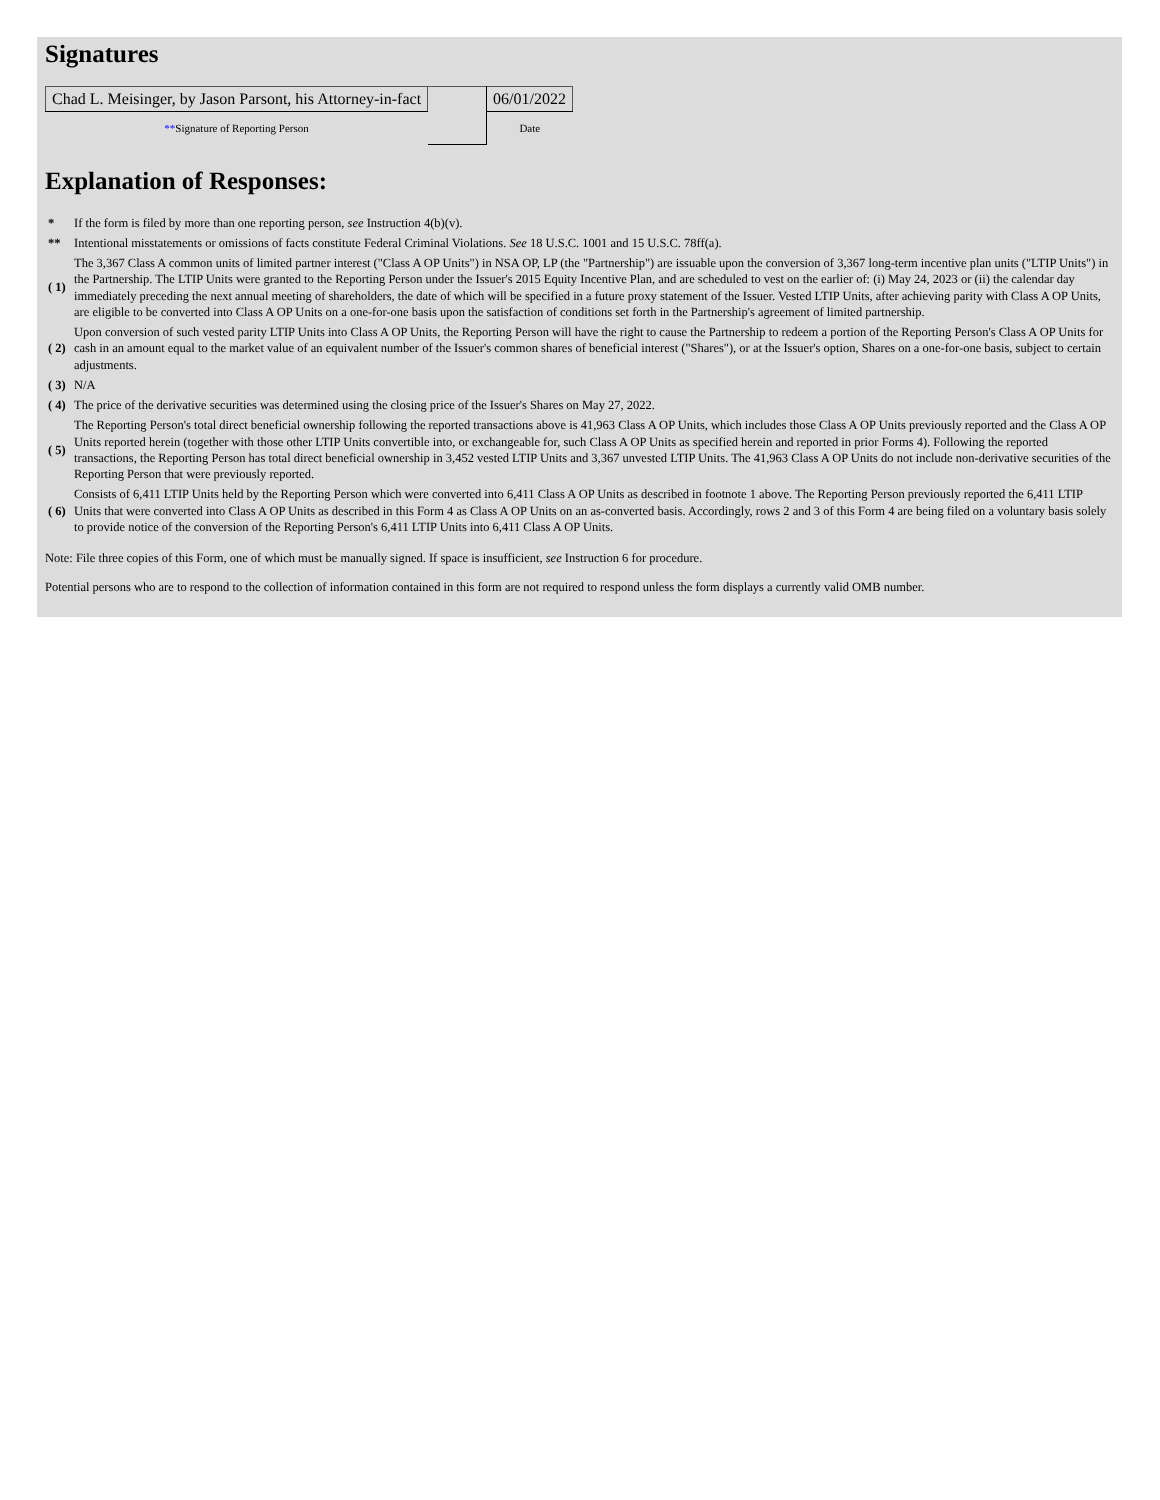Signatures
| Chad L. Meisinger, by Jason Parsont, his Attorney-in-fact | | 06/01/2022 |
| ** Signature of Reporting Person | | Date |
Explanation of Responses:
| * | If the form is filed by more than one reporting person, see Instruction 4(b)(v). |
| ** | Intentional misstatements or omissions of facts constitute Federal Criminal Violations. See 18 U.S.C. 1001 and 15 U.S.C. 78ff(a). |
| ( 1) | The 3,367 Class A common units of limited partner interest ("Class A OP Units") in NSA OP, LP (the "Partnership") are issuable upon the conversion of 3,367 long-term incentive plan units ("LTIP Units") in the Partnership. The LTIP Units were granted to the Reporting Person under the Issuer's 2015 Equity Incentive Plan, and are scheduled to vest on the earlier of: (i) May 24, 2023 or (ii) the calendar day immediately preceding the next annual meeting of shareholders, the date of which will be specified in a future proxy statement of the Issuer. Vested LTIP Units, after achieving parity with Class A OP Units, are eligible to be converted into Class A OP Units on a one-for-one basis upon the satisfaction of conditions set forth in the Partnership's agreement of limited partnership. |
| ( 2) | Upon conversion of such vested parity LTIP Units into Class A OP Units, the Reporting Person will have the right to cause the Partnership to redeem a portion of the Reporting Person's Class A OP Units for cash in an amount equal to the market value of an equivalent number of the Issuer's common shares of beneficial interest ("Shares"), or at the Issuer's option, Shares on a one-for-one basis, subject to certain adjustments. |
| ( 3) | N/A |
| ( 4) | The price of the derivative securities was determined using the closing price of the Issuer's Shares on May 27, 2022. |
| ( 5) | The Reporting Person's total direct beneficial ownership following the reported transactions above is 41,963 Class A OP Units, which includes those Class A OP Units previously reported and the Class A OP Units reported herein (together with those other LTIP Units convertible into, or exchangeable for, such Class A OP Units as specified herein and reported in prior Forms 4). Following the reported transactions, the Reporting Person has total direct beneficial ownership in 3,452 vested LTIP Units and 3,367 unvested LTIP Units. The 41,963 Class A OP Units do not include non-derivative securities of the Reporting Person that were previously reported. |
| ( 6) | Consists of 6,411 LTIP Units held by the Reporting Person which were converted into 6,411 Class A OP Units as described in footnote 1 above. The Reporting Person previously reported the 6,411 LTIP Units that were converted into Class A OP Units as described in this Form 4 as Class A OP Units on an as-converted basis. Accordingly, rows 2 and 3 of this Form 4 are being filed on a voluntary basis solely to provide notice of the conversion of the Reporting Person's 6,411 LTIP Units into 6,411 Class A OP Units. |
Note: File three copies of this Form, one of which must be manually signed. If space is insufficient, see Instruction 6 for procedure.
Potential persons who are to respond to the collection of information contained in this form are not required to respond unless the form displays a currently valid OMB number.